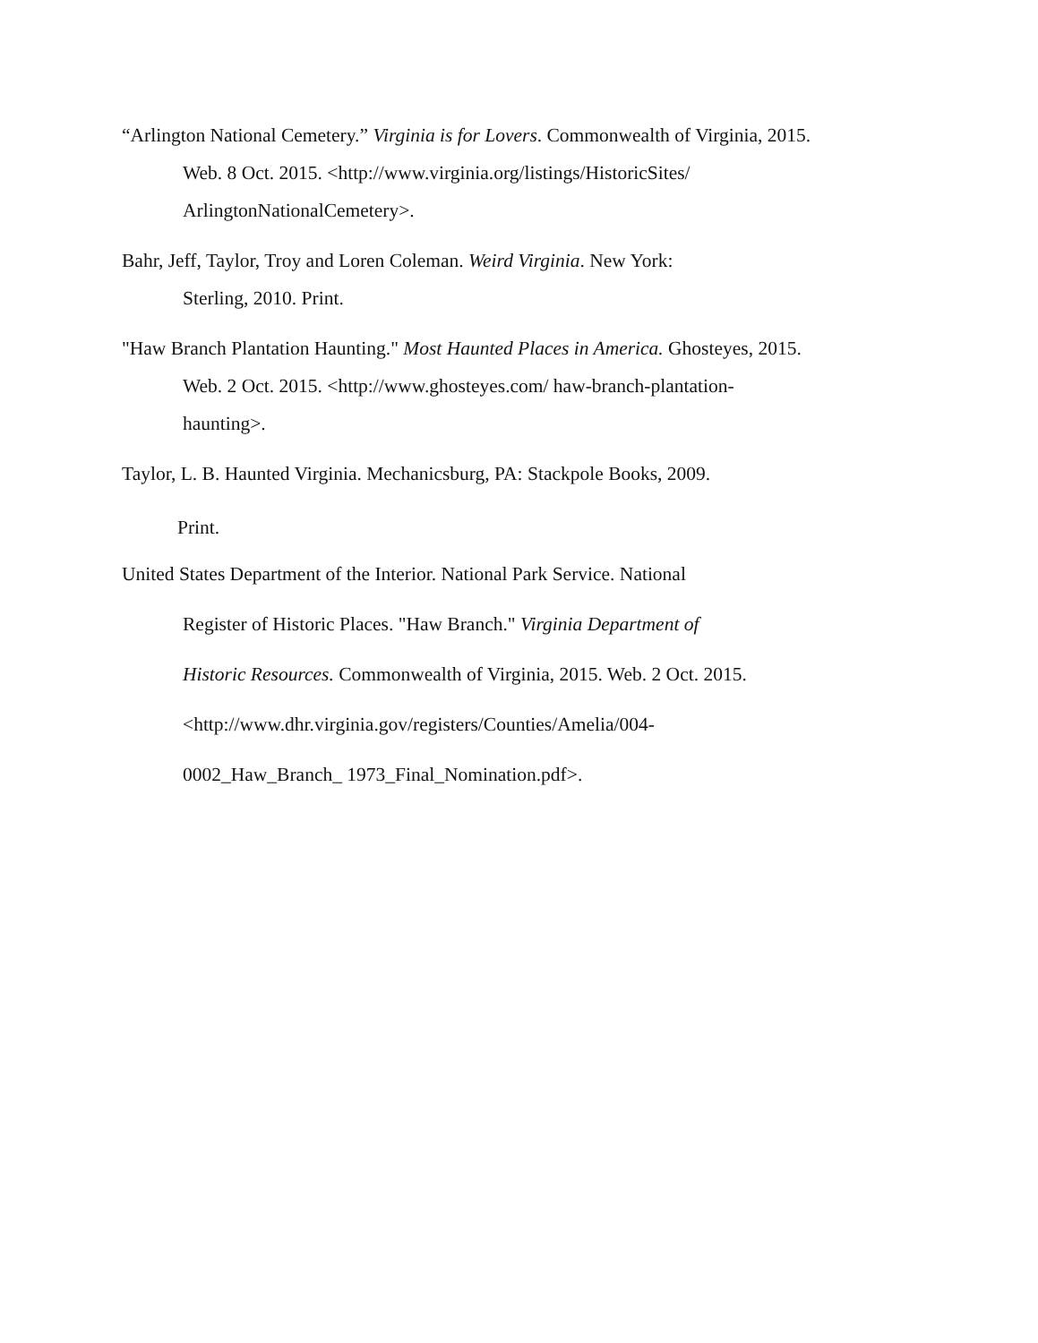“Arlington National Cemetery.” Virginia is for Lovers. Commonwealth of Virginia, 2015.
Web. 8 Oct. 2015. <http://www.virginia.org/listings/HistoricSites/
ArlingtonNationalCemetery>.
Bahr, Jeff, Taylor, Troy and Loren Coleman. Weird Virginia. New York:
Sterling, 2010. Print.
"Haw Branch Plantation Haunting." Most Haunted Places in America. Ghosteyes, 2015.
Web. 2 Oct. 2015. <http://www.ghosteyes.com/ haw-branch-plantation-
haunting>.
Taylor, L. B. Haunted Virginia. Mechanicsburg, PA: Stackpole Books, 2009.
Print.
United States Department of the Interior. National Park Service. National
Register of Historic Places. "Haw Branch." Virginia Department of
Historic Resources. Commonwealth of Virginia, 2015. Web. 2 Oct. 2015.
<http://www.dhr.virginia.gov/registers/Counties/Amelia/004-
0002_Haw_Branch_ 1973_Final_Nomination.pdf>.